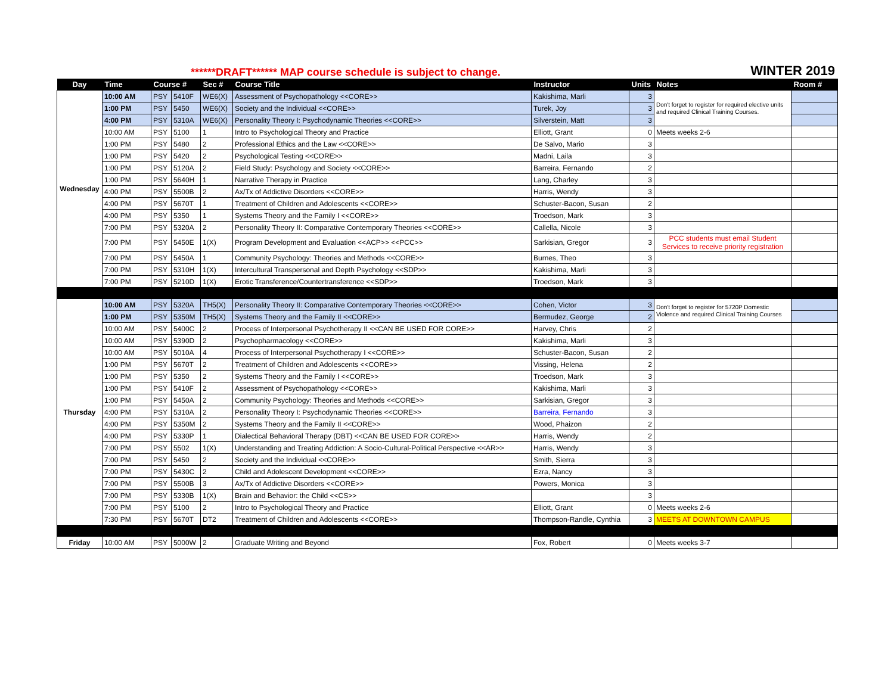******DRAFT****** MAP course schedule is subject to change. WINTER 2019
| Day | Time | Course # | | Sec # | Course Title | Instructor | Units | Notes | Room # |
| --- | --- | --- | --- | --- | --- | --- | --- | --- | --- |
| Wednesday | 10:00 AM | PSY | 5410F | WE6(X) | Assessment of Psychopathology <<CORE>> | Kakishima, Marli | 3 | Don't forget to register for required elective units and required Clinical Training Courses. | |
| | 1:00 PM | PSY | 5450 | WE6(X) | Society and the Individual <<CORE>> | Turek, Joy | 3 | | |
| | 4:00 PM | PSY | 5310A | WE6(X) | Personality Theory I: Psychodynamic Theories <<CORE>> | Silverstein, Matt | 3 | | |
| | 10:00 AM | PSY | 5100 | 1 | Intro to Psychological Theory and Practice | Elliott, Grant | 0 | Meets weeks 2-6 | |
| | 1:00 PM | PSY | 5480 | 2 | Professional Ethics and the Law <<CORE>> | De Salvo, Mario | 3 | | |
| | 1:00 PM | PSY | 5420 | 2 | Psychological Testing <<CORE>> | Madni, Laila | 3 | | |
| | 1:00 PM | PSY | 5120A | 2 | Field Study: Psychology and Society <<CORE>> | Barreira, Fernando | 2 | | |
| | 1:00 PM | PSY | 5640H | 1 | Narrative Therapy in Practice | Lang, Charley | 3 | | |
| | 4:00 PM | PSY | 5500B | 2 | Ax/Tx of Addictive Disorders <<CORE>> | Harris, Wendy | 3 | | |
| | 4:00 PM | PSY | 5670T | 1 | Treatment of Children and Adolescents <<CORE>> | Schuster-Bacon, Susan | 2 | | |
| | 4:00 PM | PSY | 5350 | 1 | Systems Theory and the Family I <<CORE>> | Troedson, Mark | 3 | | |
| | 7:00 PM | PSY | 5320A | 2 | Personality Theory II: Comparative Contemporary Theories <<CORE>> | Callella, Nicole | 3 | | |
| | 7:00 PM | PSY | 5450E | 1(X) | Program Development and Evaluation <<ACP>> <<PCC>> | Sarkisian, Gregor | 3 | PCC students must email Student Services to receive priority registration | |
| | 7:00 PM | PSY | 5450A | 1 | Community Psychology: Theories and Methods <<CORE>> | Burnes, Theo | 3 | | |
| | 7:00 PM | PSY | 5310H | 1(X) | Intercultural Transpersonal and Depth Psychology <<SDP>> | Kakishima, Marli | 3 | | |
| | 7:00 PM | PSY | 5210D | 1(X) | Erotic Transference/Countertransference <<SDP>> | Troedson, Mark | 3 | | |
| Thursday | 10:00 AM | PSY | 5320A | TH5(X) | Personality Theory II: Comparative Contemporary Theories <<CORE>> | Cohen, Victor | 3 | Don't forget to register for 5720P Domestic Violence and required Clinical Training Courses | |
| | 1:00 PM | PSY | 5350M | TH5(X) | Systems Theory and the Family II <<CORE>> | Bermudez, George | 2 | | |
| | 10:00 AM | PSY | 5400C | 2 | Process of Interpersonal Psychotherapy II <<CAN BE USED FOR CORE>> | Harvey, Chris | 2 | | |
| | 10:00 AM | PSY | 5390D | 2 | Psychopharmacology <<CORE>> | Kakishima, Marli | 3 | | |
| | 10:00 AM | PSY | 5010A | 4 | Process of Interpersonal Psychotherapy I <<CORE>> | Schuster-Bacon, Susan | 2 | | |
| | 1:00 PM | PSY | 5670T | 2 | Treatment of Children and Adolescents <<CORE>> | Vissing, Helena | 2 | | |
| | 1:00 PM | PSY | 5350 | 2 | Systems Theory and the Family I <<CORE>> | Troedson, Mark | 3 | | |
| | 1:00 PM | PSY | 5410F | 2 | Assessment of Psychopathology <<CORE>> | Kakishima, Marli | 3 | | |
| | 1:00 PM | PSY | 5450A | 2 | Community Psychology: Theories and Methods <<CORE>> | Sarkisian, Gregor | 3 | | |
| | 4:00 PM | PSY | 5310A | 2 | Personality Theory I: Psychodynamic Theories <<CORE>> | Barreira, Fernando | 3 | | |
| | 4:00 PM | PSY | 5350M | 2 | Systems Theory and the Family II <<CORE>> | Wood, Phaizon | 2 | | |
| | 4:00 PM | PSY | 5330P | 1 | Dialectical Behavioral Therapy (DBT) <<CAN BE USED FOR CORE>> | Harris, Wendy | 2 | | |
| | 7:00 PM | PSY | 5502 | 1(X) | Understanding and Treating Addiction: A Socio-Cultural-Political Perspective <<AR>> | Harris, Wendy | 3 | | |
| | 7:00 PM | PSY | 5450 | 2 | Society and the Individual <<CORE>> | Smith, Sierra | 3 | | |
| | 7:00 PM | PSY | 5430C | 2 | Child and Adolescent Development <<CORE>> | Ezra, Nancy | 3 | | |
| | 7:00 PM | PSY | 5500B | 3 | Ax/Tx of Addictive Disorders <<CORE>> | Powers, Monica | 3 | | |
| | 7:00 PM | PSY | 5330B | 1(X) | Brain and Behavior: the Child <<CS>> | | 3 | | |
| | 7:00 PM | PSY | 5100 | 2 | Intro to Psychological Theory and Practice | Elliott, Grant | 0 | Meets weeks 2-6 | |
| | 7:30 PM | PSY | 5670T | DT2 | Treatment of Children and Adolescents <<CORE>> | Thompson-Randle, Cynthia | 3 | MEETS AT DOWNTOWN CAMPUS | |
| Friday | 10:00 AM | PSY | 5000W | 2 | Graduate Writing and Beyond | Fox, Robert | 0 | Meets weeks 3-7 | |